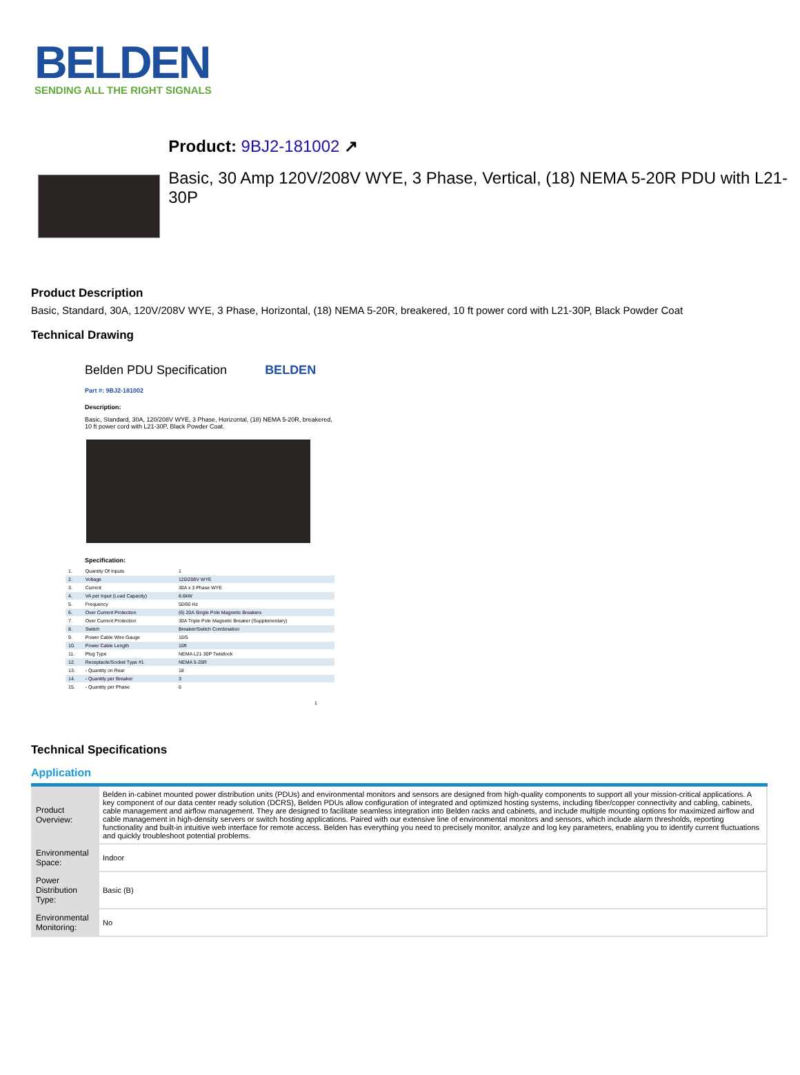BELDEN
SENDING ALL THE RIGHT SIGNALS
Product: 9BJ2-181002 ↗
Basic, 30 Amp 120V/208V WYE, 3 Phase, Vertical, (18) NEMA 5-20R PDU with L21-30P
Product Description
Basic, Standard, 30A, 120V/208V WYE, 3 Phase, Horizontal, (18) NEMA 5-20R, breakered, 10 ft power cord with L21-30P, Black Powder Coat
Technical Drawing
Belden PDU Specification BELDEN
Part #: 9BJ2-181002
Description:
Basic, Standard, 30A, 120/208V WYE, 3 Phase, Horizontal, (18) NEMA 5-20R, breakered, 10 ft power cord with L21-30P, Black Powder Coat.
Specification:
| 1. | Quantity Of Inputs | 1 |
| 2. | Voltage | 120/208V WYE |
| 3. | Current | 30A x 3 Phase WYE |
| 4. | VA per Input (Load Capacity) | 8.6kW |
| 5. | Frequency | 50/60 Hz |
| 6. | Over Current Protection | (6) 20A Single Pole Magnetic Breakers |
| 7. | Over Current Protection | 30A Triple Pole Magnetic Breaker (Supplementary) |
| 8. | Switch | Breaker/Switch Combination |
| 9. | Power Cable Wire Gauge | 10/5 |
| 10. | Power Cable Length | 10ft |
| 11. | Plug Type | NEMA L21-30P Twistlock |
| 12. | Receptacle/Socket Type #1 | NEMA 5-20R |
| 13. | - Quantity on Rear | 18 |
| 14. | - Quantity per Breaker | 3 |
| 15. | - Quantity per Phase | 6 |
1
Technical Specifications
Application
| Product Overview: | Belden in-cabinet mounted power distribution units (PDUs) and environmental monitors and sensors are designed from high-quality components to support all your mission-critical applications. A key component of our data center ready solution (DCRS), Belden PDUs allow configuration of integrated and optimized hosting systems, including fiber/copper connectivity and cabling, cabinets, cable management and airflow management. They are designed to facilitate seamless integration into Belden racks and cabinets, and include multiple mounting options for maximized airflow and cable management in high-density servers or switch hosting applications. Paired with our extensive line of environmental monitors and sensors, which include alarm thresholds, reporting functionality and built-in intuitive web interface for remote access. Belden has everything you need to precisely monitor, analyze and log key parameters, enabling you to identify current fluctuations and quickly troubleshoot potential problems. |
| Environmental Space: | Indoor |
| Power Distribution Type: | Basic (B) |
| Environmental Monitoring: | No |